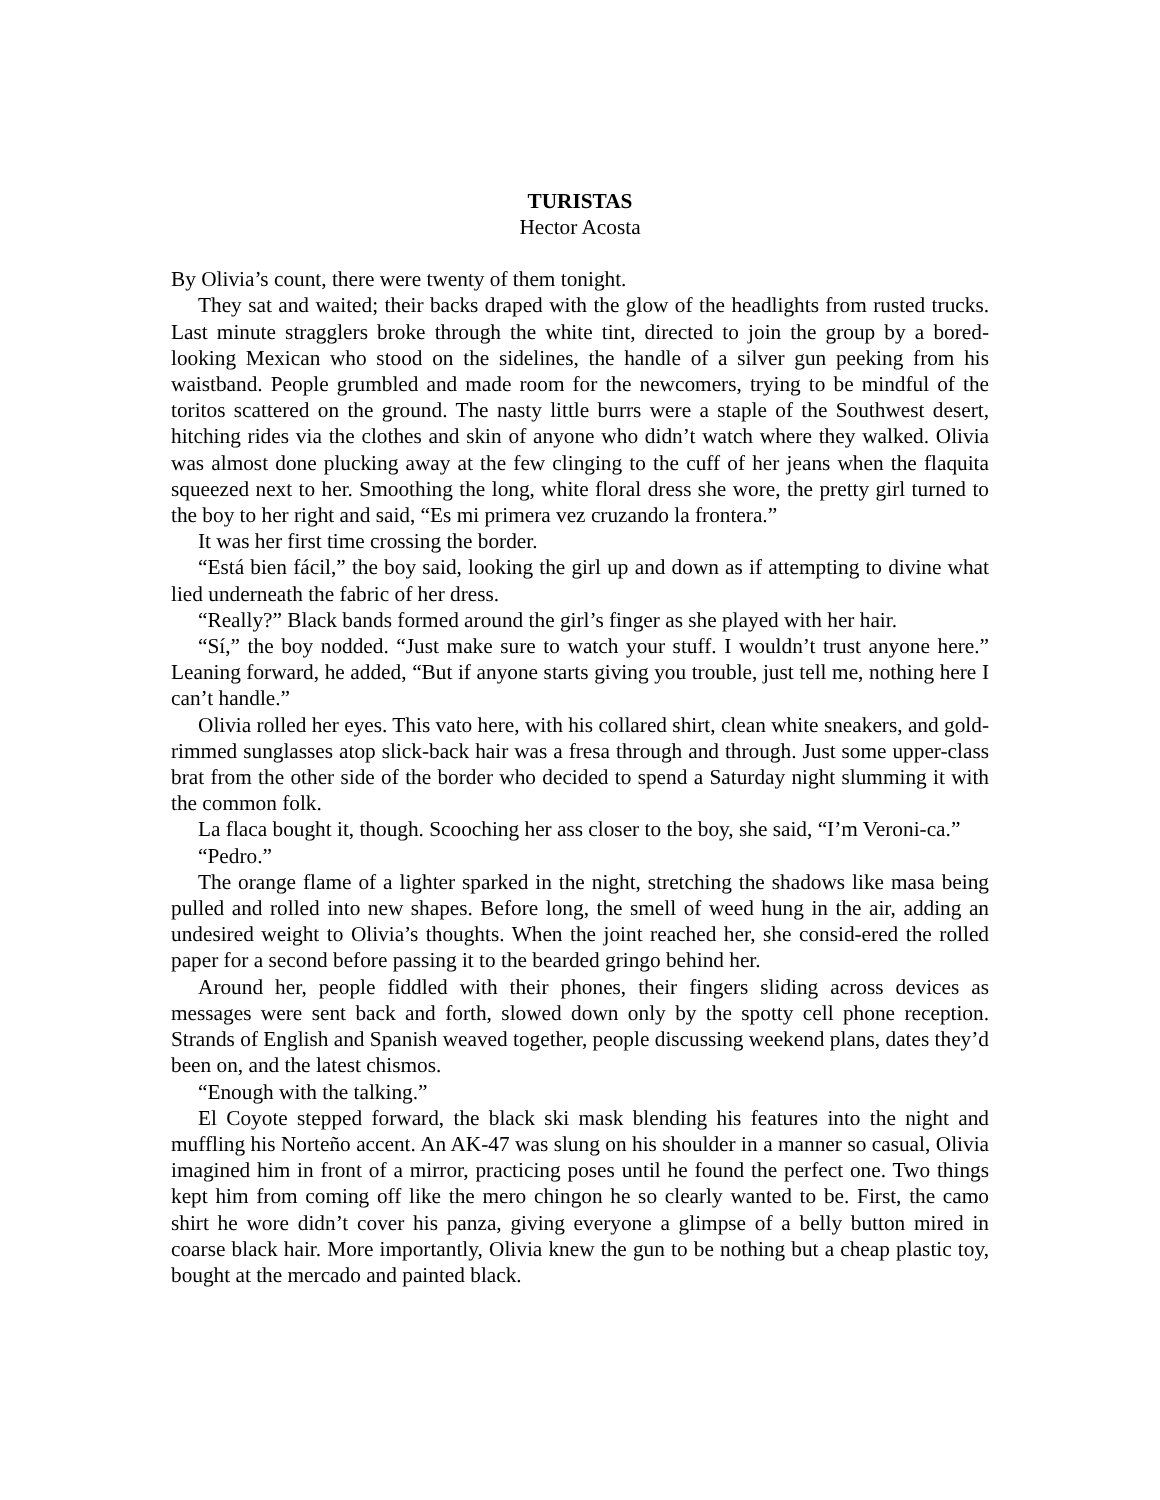TURISTAS
Hector Acosta
By Olivia’s count, there were twenty of them tonight.
They sat and waited; their backs draped with the glow of the headlights from rusted trucks. Last minute stragglers broke through the white tint, directed to join the group by a bored-looking Mexican who stood on the sidelines, the handle of a silver gun peeking from his waistband. People grumbled and made room for the newcomers, trying to be mindful of the toritos scattered on the ground. The nasty little burrs were a staple of the Southwest desert, hitching rides via the clothes and skin of anyone who didn’t watch where they walked. Olivia was almost done plucking away at the few clinging to the cuff of her jeans when the flaquita squeezed next to her. Smoothing the long, white floral dress she wore, the pretty girl turned to the boy to her right and said, “Es mi primera vez cruzando la frontera.”
It was her first time crossing the border.
“Está bien fácil,” the boy said, looking the girl up and down as if attempting to divine what lied underneath the fabric of her dress.
“Really?” Black bands formed around the girl’s finger as she played with her hair.
“Sí,” the boy nodded. “Just make sure to watch your stuff. I wouldn’t trust anyone here.” Leaning forward, he added, “But if anyone starts giving you trouble, just tell me, nothing here I can’t handle.”
Olivia rolled her eyes. This vato here, with his collared shirt, clean white sneakers, and gold-rimmed sunglasses atop slick-back hair was a fresa through and through. Just some upper-class brat from the other side of the border who decided to spend a Saturday night slumming it with the common folk.
La flaca bought it, though. Scooching her ass closer to the boy, she said, “I’m Veroni-ca.”
“Pedro.”
The orange flame of a lighter sparked in the night, stretching the shadows like masa being pulled and rolled into new shapes. Before long, the smell of weed hung in the air, adding an undesired weight to Olivia’s thoughts. When the joint reached her, she consid-ered the rolled paper for a second before passing it to the bearded gringo behind her.
Around her, people fiddled with their phones, their fingers sliding across devices as messages were sent back and forth, slowed down only by the spotty cell phone reception. Strands of English and Spanish weaved together, people discussing weekend plans, dates they’d been on, and the latest chismos.
“Enough with the talking.”
El Coyote stepped forward, the black ski mask blending his features into the night and muffling his Norteño accent. An AK-47 was slung on his shoulder in a manner so casual, Olivia imagined him in front of a mirror, practicing poses until he found the perfect one. Two things kept him from coming off like the mero chingon he so clearly wanted to be. First, the camo shirt he wore didn’t cover his panza, giving everyone a glimpse of a belly button mired in coarse black hair. More importantly, Olivia knew the gun to be nothing but a cheap plastic toy, bought at the mercado and painted black.